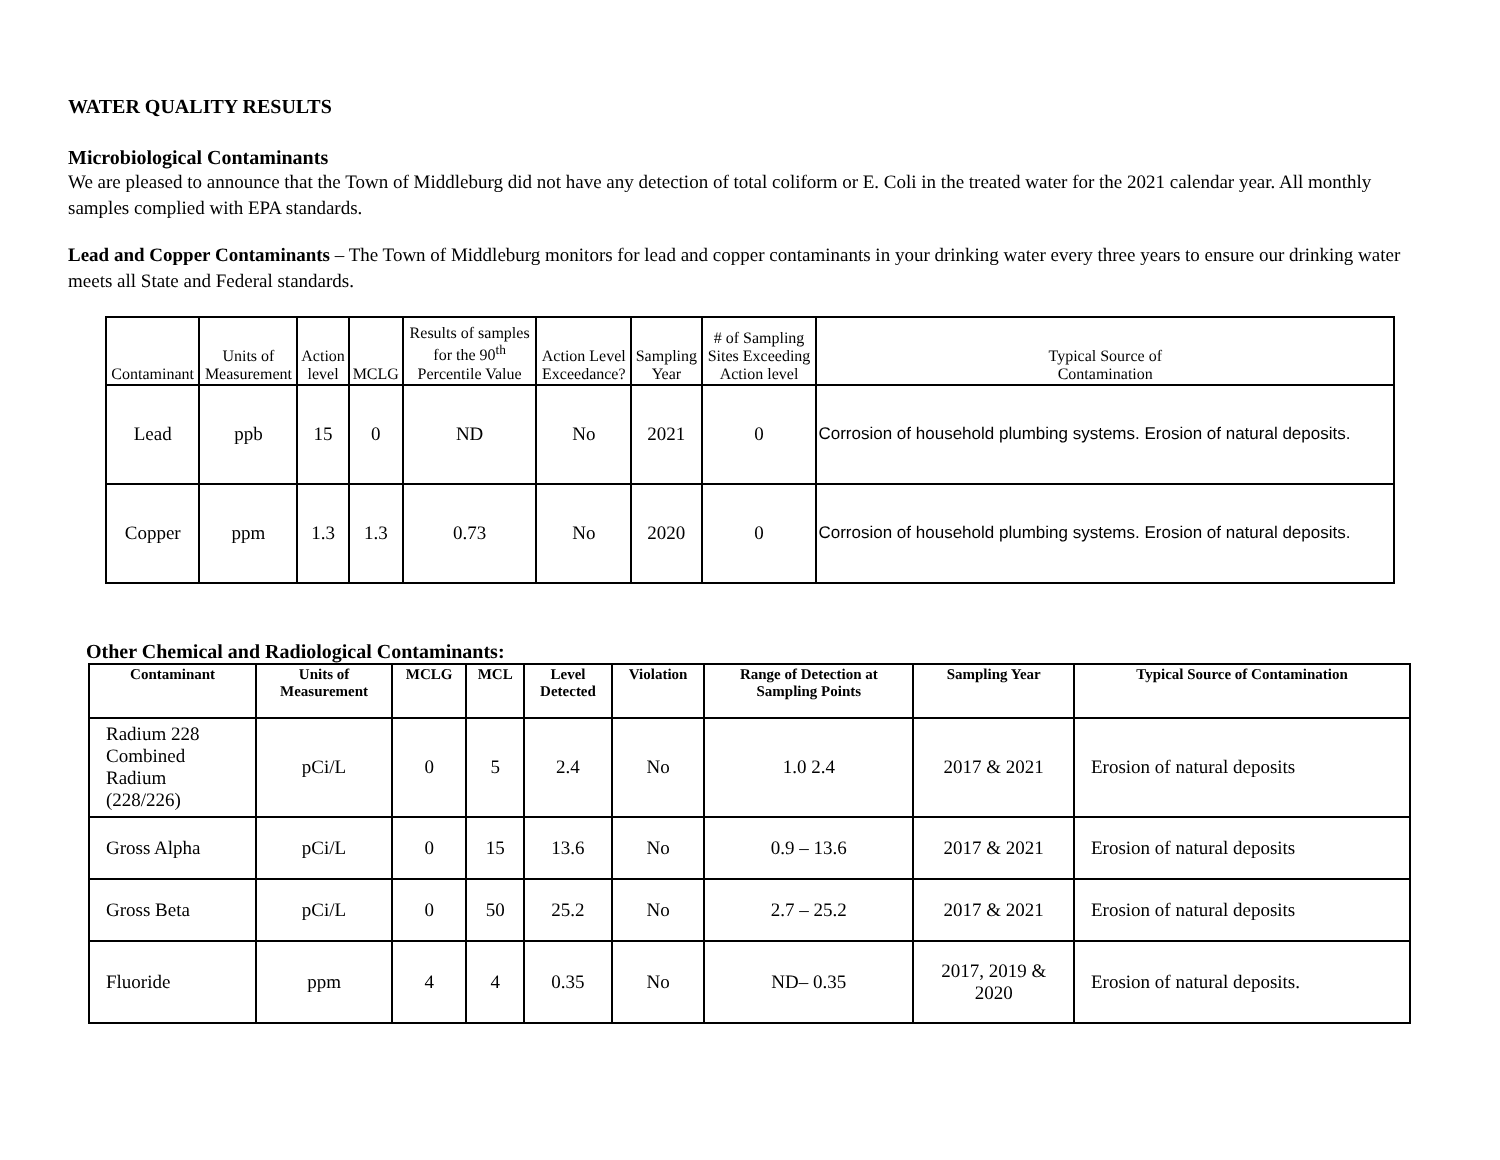WATER QUALITY RESULTS
Microbiological Contaminants
We are pleased to announce that the Town of Middleburg did not have any detection of total coliform or E. Coli in the treated water for the 2021 calendar year. All monthly samples complied with EPA standards.
Lead and Copper Contaminants – The Town of Middleburg monitors for lead and copper contaminants in your drinking water every three years to ensure our drinking water meets all State and Federal standards.
| Contaminant | Units of Measurement | Action level | MCLG | Results of samples for the 90<sup>th</sup> Percentile Value | Action Level Exceedance? | Sampling Year | # of Sampling Sites Exceeding Action level | Typical Source of Contamination |
| --- | --- | --- | --- | --- | --- | --- | --- | --- |
| Lead | ppb | 15 | 0 | ND | No | 2021 | 0 | Corrosion of household plumbing systems. Erosion of natural deposits. |
| Copper | ppm | 1.3 | 1.3 | 0.73 | No | 2020 | 0 | Corrosion of household plumbing systems. Erosion of natural deposits. |
Other Chemical and Radiological Contaminants:
| Contaminant | Units of Measurement | MCLG | MCL | Level Detected | Violation | Range of Detection at Sampling Points | Sampling Year | Typical Source of Contamination |
| --- | --- | --- | --- | --- | --- | --- | --- | --- |
| Radium 228 Combined Radium (228/226) | pCi/L | 0 | 5 | 2.4 | No | 1.0 2.4 | 2017 & 2021 | Erosion of natural deposits |
| Gross Alpha | pCi/L | 0 | 15 | 13.6 | No | 0.9 – 13.6 | 2017 & 2021 | Erosion of natural deposits |
| Gross Beta | pCi/L | 0 | 50 | 25.2 | No | 2.7 – 25.2 | 2017 & 2021 | Erosion of natural deposits |
| Fluoride | ppm | 4 | 4 | 0.35 | No | ND– 0.35 | 2017, 2019 & 2020 | Erosion of natural deposits. |